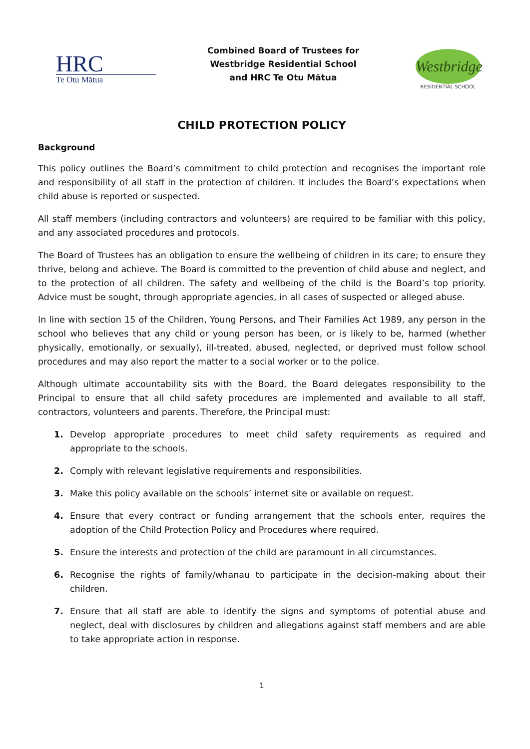HRC
Te Otu Mātua
Combined Board of Trustees for
Westbridge Residential School
and HRC Te Otu Mātua
Westbridge
RESIDENTIAL SCHOOL
CHILD PROTECTION POLICY
Background
This policy outlines the Board’s commitment to child protection and recognises the important role and responsibility of all staff in the protection of children. It includes the Board’s expectations when child abuse is reported or suspected.
All staff members (including contractors and volunteers) are required to be familiar with this policy, and any associated procedures and protocols.
The Board of Trustees has an obligation to ensure the wellbeing of children in its care; to ensure they thrive, belong and achieve. The Board is committed to the prevention of child abuse and neglect, and to the protection of all children. The safety and wellbeing of the child is the Board’s top priority. Advice must be sought, through appropriate agencies, in all cases of suspected or alleged abuse.
In line with section 15 of the Children, Young Persons, and Their Families Act 1989, any person in the school who believes that any child or young person has been, or is likely to be, harmed (whether physically, emotionally, or sexually), ill-treated, abused, neglected, or deprived must follow school procedures and may also report the matter to a social worker or to the police.
Although ultimate accountability sits with the Board, the Board delegates responsibility to the Principal to ensure that all child safety procedures are implemented and available to all staff, contractors, volunteers and parents. Therefore, the Principal must:
1. Develop appropriate procedures to meet child safety requirements as required and appropriate to the schools.
2. Comply with relevant legislative requirements and responsibilities.
3. Make this policy available on the schools’ internet site or available on request.
4. Ensure that every contract or funding arrangement that the schools enter, requires the adoption of the Child Protection Policy and Procedures where required.
5. Ensure the interests and protection of the child are paramount in all circumstances.
6. Recognise the rights of family/whanau to participate in the decision-making about their children.
7. Ensure that all staff are able to identify the signs and symptoms of potential abuse and neglect, deal with disclosures by children and allegations against staff members and are able to take appropriate action in response.
1